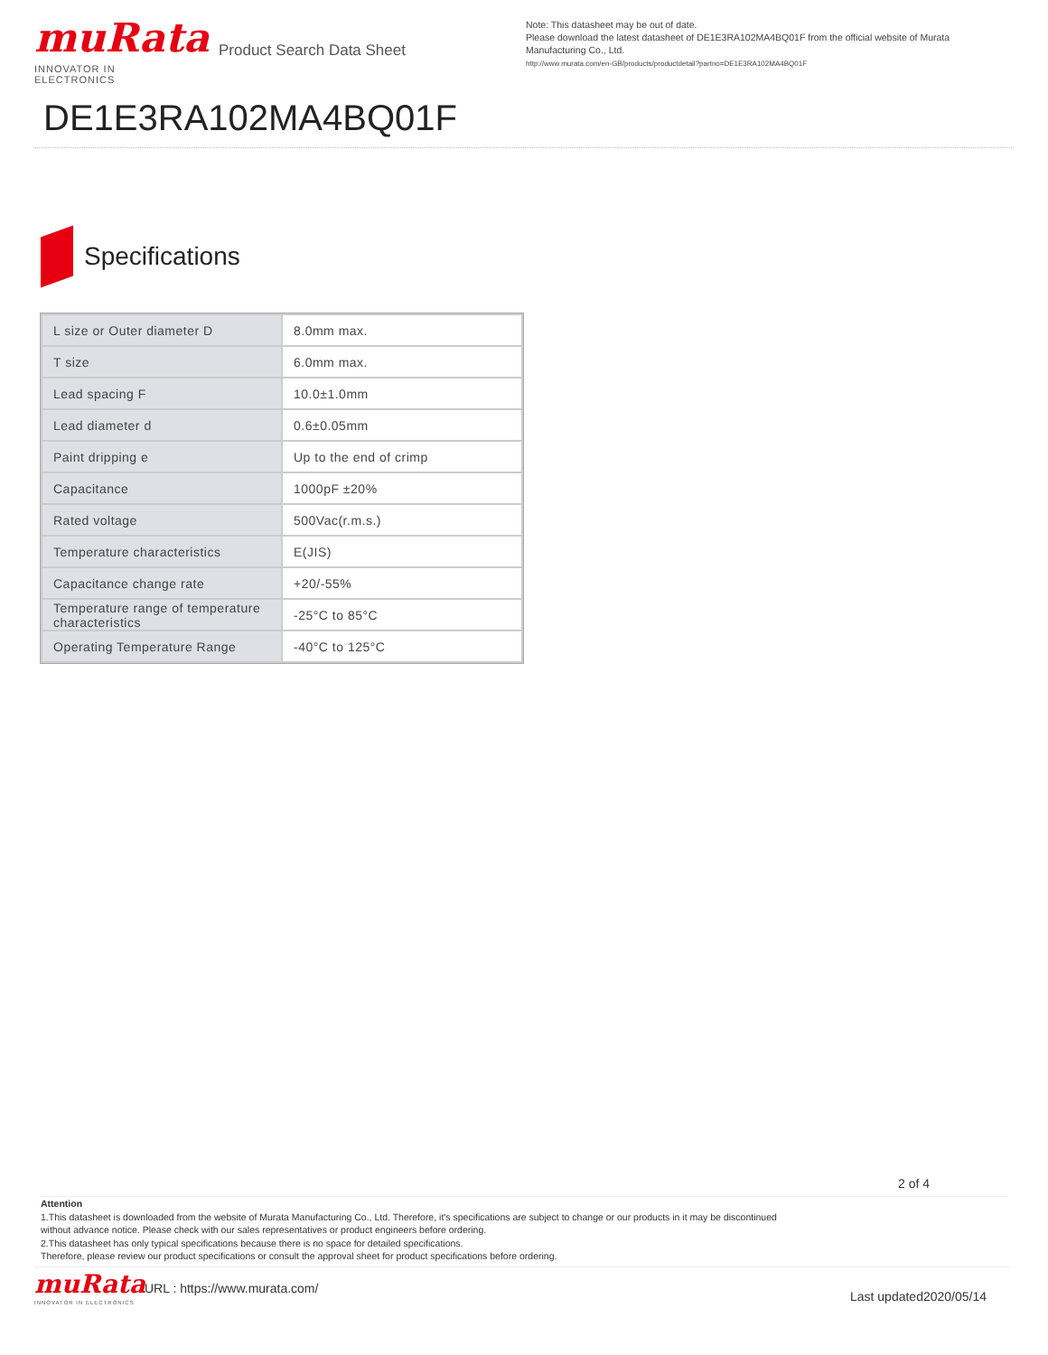muRata
INNOVATOR IN ELECTRONICS
Product Search Data Sheet
Note: This datasheet may be out of date.
Please download the latest datasheet of DE1E3RA102MA4BQ01F from the official website of Murata Manufacturing Co., Ltd.
http://www.murata.com/en-GB/products/productdetail?partno=DE1E3RA102MA4BQ01F
DE1E3RA102MA4BQ01F
Specifications
| L size or Outer diameter D | 8.0mm max. |
| T size | 6.0mm max. |
| Lead spacing F | 10.0±1.0mm |
| Lead diameter d | 0.6±0.05mm |
| Paint dripping e | Up to the end of crimp |
| Capacitance | 1000pF ±20% |
| Rated voltage | 500Vac(r.m.s.) |
| Temperature characteristics | E(JIS) |
| Capacitance change rate | +20/-55% |
| Temperature range of temperature characteristics | -25°C to 85°C |
| Operating Temperature Range | -40°C to 125°C |
2 of 4
Attention
1.This datasheet is downloaded from the website of Murata Manufacturing Co., Ltd. Therefore, it's specifications are subject to change or our products in it may be discontinued
without advance notice. Please check with our sales representatives or product engineers before ordering.
2.This datasheet has only typical specifications because there is no space for detailed specifications.
Therefore, please review our product specifications or consult the approval sheet for product specifications before ordering.
muRata
INNOVATOR IN ELECTRONICS
URL : https://www.murata.com/ Last updated2020/05/14